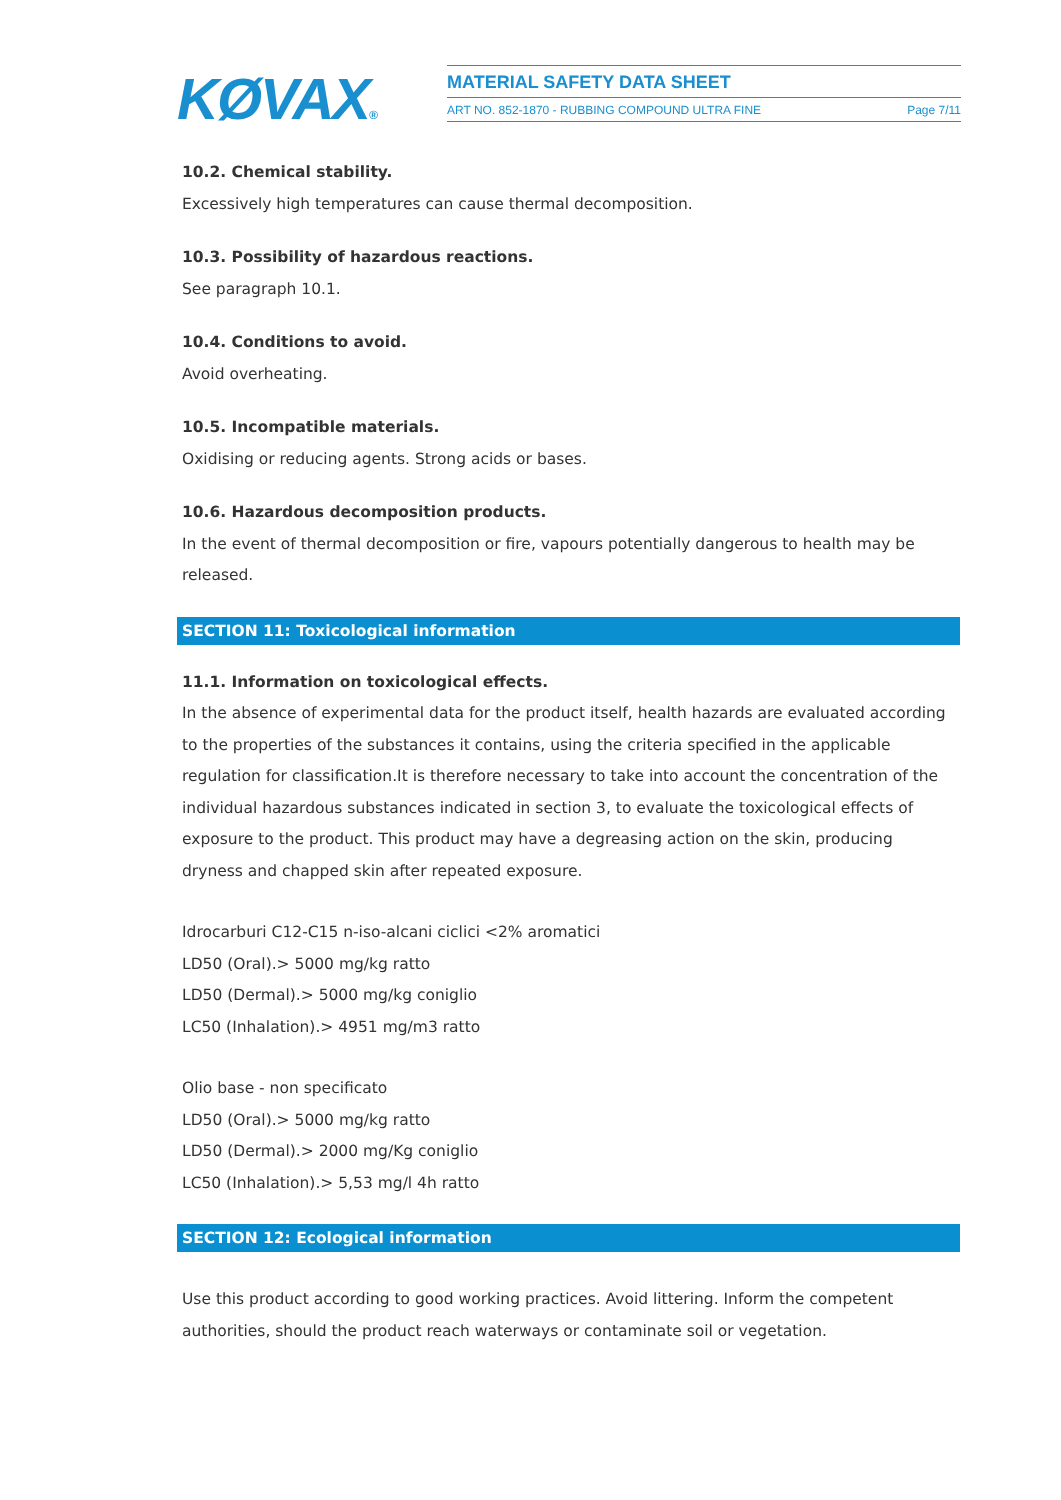KØVAX®
MATERIAL SAFETY DATA SHEET
ART NO. 852-1870 - RUBBING COMPOUND ULTRA FINE Page 7/11
10.2. Chemical stability.
Excessively high temperatures can cause thermal decomposition.
10.3. Possibility of hazardous reactions.
See paragraph 10.1.
10.4. Conditions to avoid.
Avoid overheating.
10.5. Incompatible materials.
Oxidising or reducing agents. Strong acids or bases.
10.6. Hazardous decomposition products.
In the event of thermal decomposition or fire, vapours potentially dangerous to health may be released.
SECTION 11: Toxicological information
11.1. Information on toxicological effects.
In the absence of experimental data for the product itself, health hazards are evaluated according to the properties of the substances it contains, using the criteria specified in the applicable regulation for classification.It is therefore necessary to take into account the concentration of the individual hazardous substances indicated in section 3, to evaluate the toxicological effects of exposure to the product. This product may have a degreasing action on the skin, producing dryness and chapped skin after repeated exposure.
Idrocarburi C12-C15 n-iso-alcani ciclici <2% aromatici
LD50 (Oral).> 5000 mg/kg ratto
LD50 (Dermal).> 5000 mg/kg coniglio
LC50 (Inhalation).> 4951 mg/m3 ratto
Olio base - non specificato
LD50 (Oral).> 5000 mg/kg ratto
LD50 (Dermal).> 2000 mg/Kg coniglio
LC50 (Inhalation).> 5,53 mg/l 4h ratto
SECTION 12: Ecological information
Use this product according to good working practices. Avoid littering. Inform the competent authorities, should the product reach waterways or contaminate soil or vegetation.